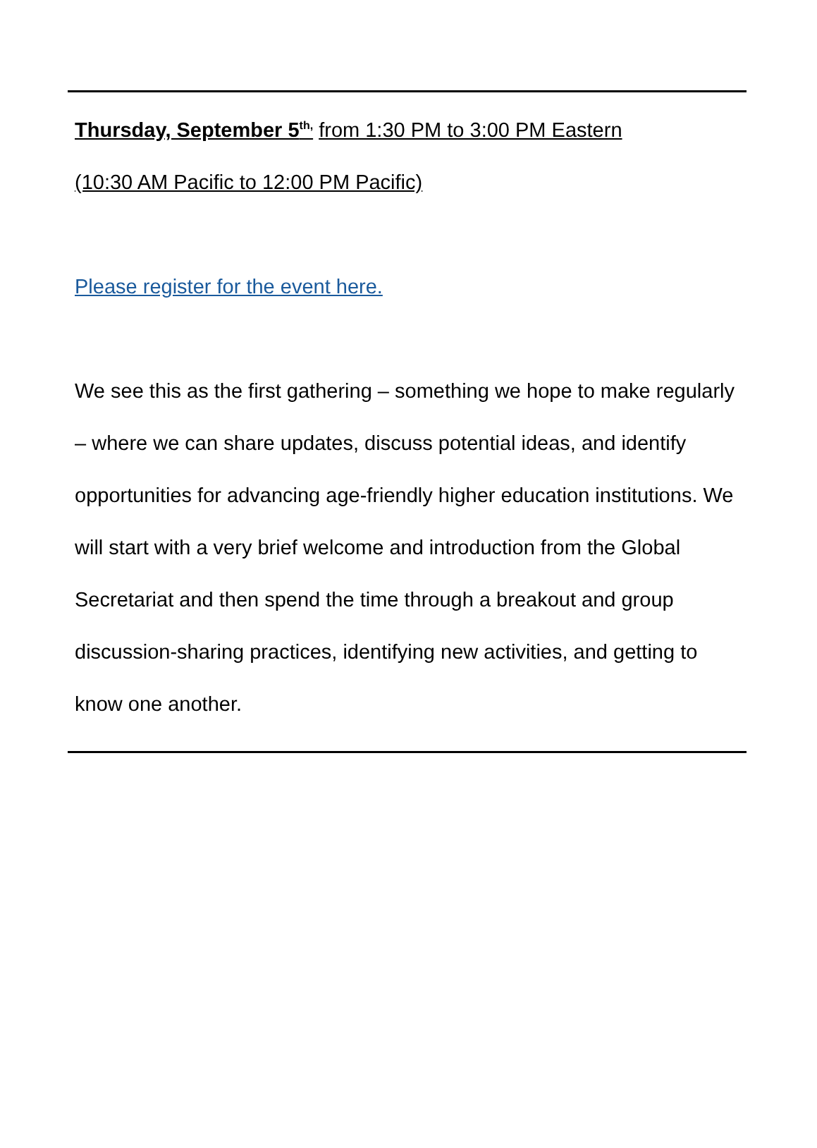Thursday, September 5<sup>th,</sup> from 1:30 PM to 3:00 PM Eastern
(10:30 AM Pacific to 12:00 PM Pacific)
Please register for the event here.
We see this as the first gathering – something we hope to make regularly – where we can share updates, discuss potential ideas, and identify opportunities for advancing age-friendly higher education institutions. We will start with a very brief welcome and introduction from the Global Secretariat and then spend the time through a breakout and group discussion-sharing practices, identifying new activities, and getting to know one another.